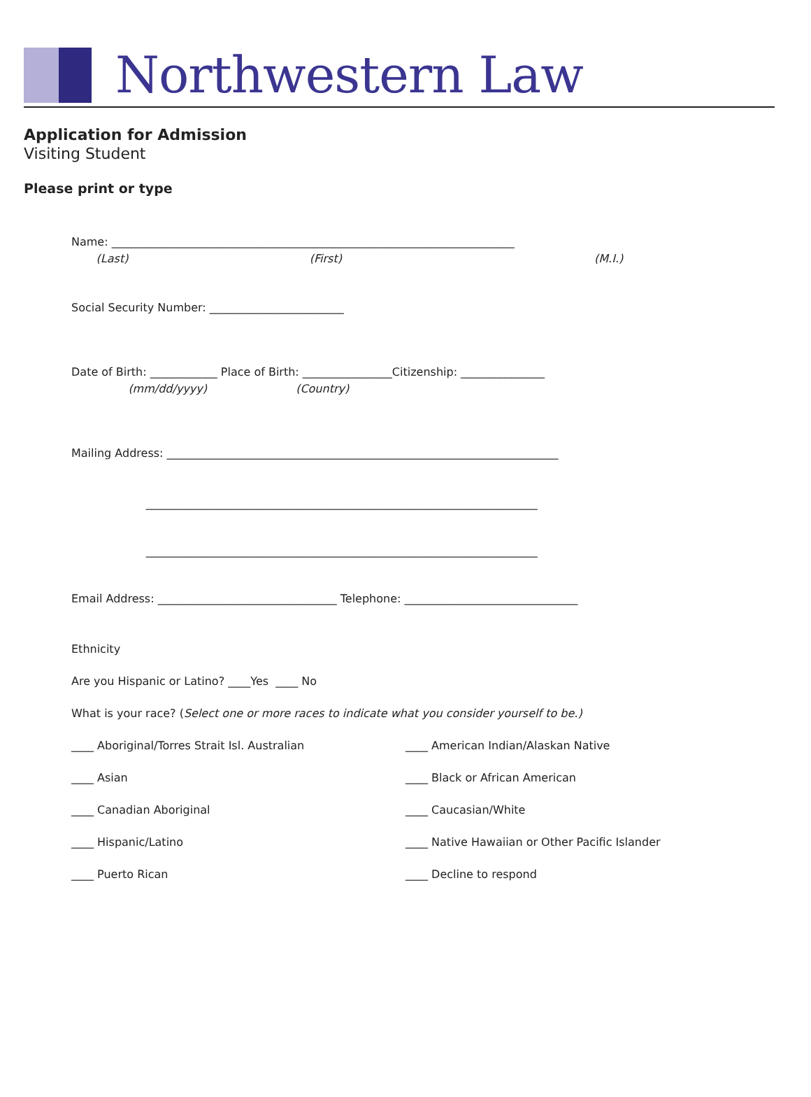Northwestern Law
Application for Admission
Visiting Student
Please print or type
Name: ________________________________________________________________________
(Last) (First) (M.I.)
Social Security Number: ________________________
Date of Birth: ____________ Place of Birth: ________________Citizenship: _______________
(mm/dd/yyyy) (Country)
Mailing Address: ______________________________________________________________________
______________________________________________________________________
______________________________________________________________________
Email Address: ________________________________ Telephone: _______________________________
Ethnicity
Are you Hispanic or Latino? ____Yes ____ No
What is your race? (Select one or more races to indicate what you consider yourself to be.)
____ Aboriginal/Torres Strait Isl. Australian
____ American Indian/Alaskan Native
____ Asian
____ Black or African American
____ Canadian Aboriginal
____ Caucasian/White
____ Hispanic/Latino
____ Native Hawaiian or Other Pacific Islander
____ Puerto Rican
____ Decline to respond